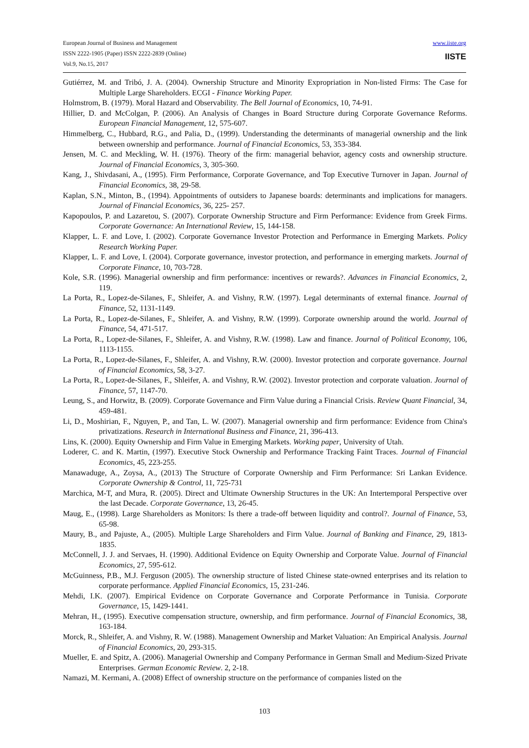European Journal of Business and Management
ISSN 2222-1905 (Paper) ISSN 2222-2839 (Online)
Vol.9, No.15, 2017
www.iiste.org
IISTE
Gutiérrez, M. and Tribó, J. A. (2004). Ownership Structure and Minority Expropriation in Non-listed Firms: The Case for Multiple Large Shareholders. ECGI - Finance Working Paper.
Holmstrom, B. (1979). Moral Hazard and Observability. The Bell Journal of Economics, 10, 74-91.
Hillier, D. and McColgan, P. (2006). An Analysis of Changes in Board Structure during Corporate Governance Reforms. European Financial Management, 12, 575-607.
Himmelberg, C., Hubbard, R.G., and Palia, D., (1999). Understanding the determinants of managerial ownership and the link between ownership and performance. Journal of Financial Economics, 53, 353-384.
Jensen, M. C. and Meckling, W. H. (1976). Theory of the firm: managerial behavior, agency costs and ownership structure. Journal of Financial Economics, 3, 305-360.
Kang, J., Shivdasani, A., (1995). Firm Performance, Corporate Governance, and Top Executive Turnover in Japan. Journal of Financial Economics, 38, 29-58.
Kaplan, S.N., Minton, B., (1994). Appointments of outsiders to Japanese boards: determinants and implications for managers. Journal of Financial Economics, 36, 225- 257.
Kapopoulos, P. and Lazaretou, S. (2007). Corporate Ownership Structure and Firm Performance: Evidence from Greek Firms. Corporate Governance: An International Review, 15, 144-158.
Klapper, L. F. and Love, I. (2002). Corporate Governance Investor Protection and Performance in Emerging Markets. Policy Research Working Paper.
Klapper, L. F. and Love, I. (2004). Corporate governance, investor protection, and performance in emerging markets. Journal of Corporate Finance, 10, 703-728.
Kole, S.R. (1996). Managerial ownership and firm performance: incentives or rewards?. Advances in Financial Economics, 2, 119.
La Porta, R., Lopez-de-Silanes, F., Shleifer, A. and Vishny, R.W. (1997). Legal determinants of external finance. Journal of Finance, 52, 1131-1149.
La Porta, R., Lopez-de-Silanes, F., Shleifer, A. and Vishny, R.W. (1999). Corporate ownership around the world. Journal of Finance, 54, 471-517.
La Porta, R., Lopez-de-Silanes, F., Shleifer, A. and Vishny, R.W. (1998). Law and finance. Journal of Political Economy, 106, 1113-1155.
La Porta, R., Lopez-de-Silanes, F., Shleifer, A. and Vishny, R.W. (2000). Investor protection and corporate governance. Journal of Financial Economics, 58, 3-27.
La Porta, R., Lopez-de-Silanes, F., Shleifer, A. and Vishny, R.W. (2002). Investor protection and corporate valuation. Journal of Finance, 57, 1147-70.
Leung, S., and Horwitz, B. (2009). Corporate Governance and Firm Value during a Financial Crisis. Review Quant Financial, 34, 459-481.
Li, D., Moshirian, F., Nguyen, P., and Tan, L. W. (2007). Managerial ownership and firm performance: Evidence from China's privatizations. Research in International Business and Finance, 21, 396-413.
Lins, K. (2000). Equity Ownership and Firm Value in Emerging Markets. Working paper, University of Utah.
Loderer, C. and K. Martin, (1997). Executive Stock Ownership and Performance Tracking Faint Traces. Journal of Financial Economics, 45, 223-255.
Manawaduge, A., Zoysa, A., (2013) The Structure of Corporate Ownership and Firm Performance: Sri Lankan Evidence. Corporate Ownership & Control, 11, 725-731
Marchica, M-T, and Mura, R. (2005). Direct and Ultimate Ownership Structures in the UK: An Intertemporal Perspective over the last Decade. Corporate Governance, 13, 26-45.
Maug, E., (1998). Large Shareholders as Monitors: Is there a trade-off between liquidity and control?. Journal of Finance, 53, 65-98.
Maury, B., and Pajuste, A., (2005). Multiple Large Shareholders and Firm Value. Journal of Banking and Finance, 29, 1813-1835.
McConnell, J. J. and Servaes, H. (1990). Additional Evidence on Equity Ownership and Corporate Value. Journal of Financial Economics, 27, 595-612.
McGuinness, P.B., M.J. Ferguson (2005). The ownership structure of listed Chinese state-owned enterprises and its relation to corporate performance. Applied Financial Economics, 15, 231-246.
Mehdi, I.K. (2007). Empirical Evidence on Corporate Governance and Corporate Performance in Tunisia. Corporate Governance, 15, 1429-1441.
Mehran, H., (1995). Executive compensation structure, ownership, and firm performance. Journal of Financial Economics, 38, 163-184.
Morck, R., Shleifer, A. and Vishny, R. W. (1988). Management Ownership and Market Valuation: An Empirical Analysis. Journal of Financial Economics, 20, 293-315.
Mueller, E. and Spitz, A. (2006). Managerial Ownership and Company Performance in German Small and Medium-Sized Private Enterprises. German Economic Review. 2, 2-18.
Namazi, M. Kermani, A. (2008) Effect of ownership structure on the performance of companies listed on the
103